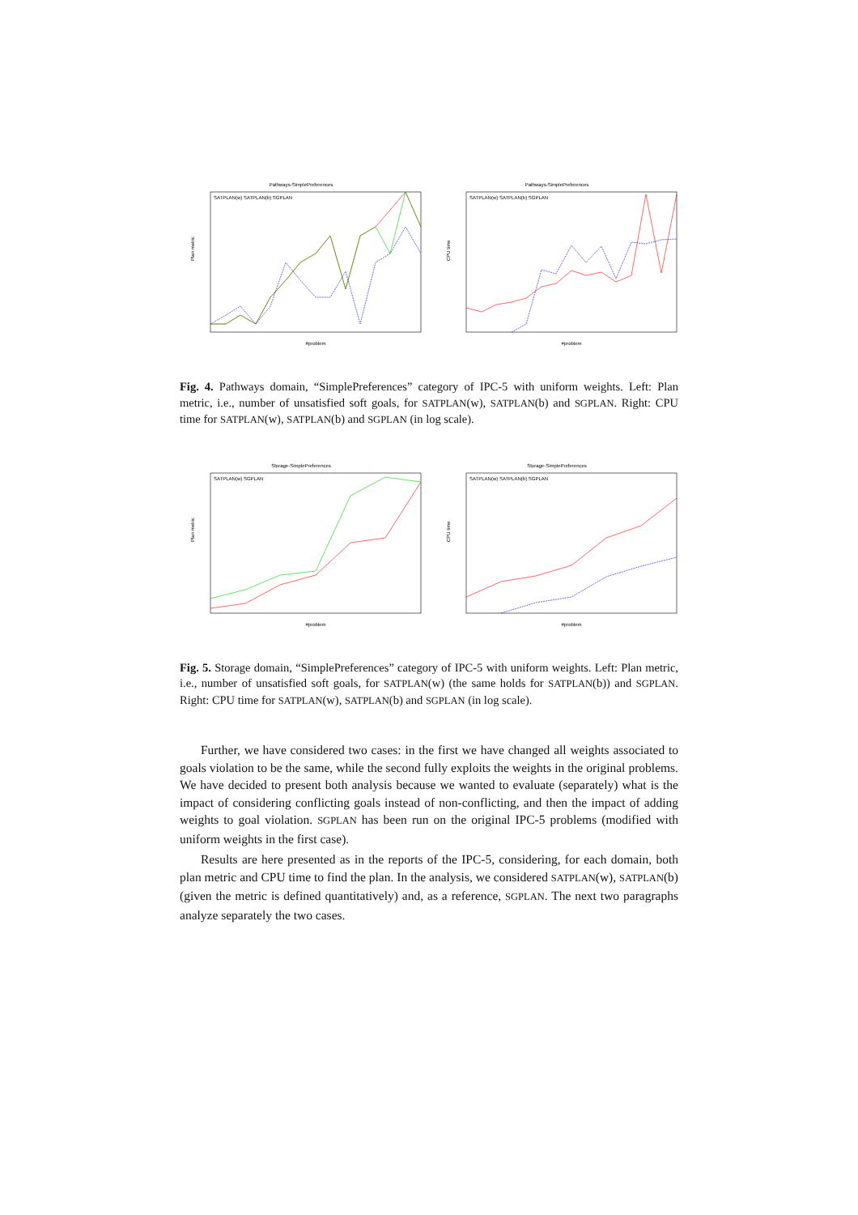Pathways-SimplePreferences
Plan metric
#problem
SATPLAN(w) SATPLAN(b) SGPLAN
Pathways-SimplePreferences
CPU time
#problem
SATPLAN(w) SATPLAN(b) SGPLAN
Fig. 4. Pathways domain, “SimplePreferences” category of IPC-5 with uniform weights. Left: Plan metric, i.e., number of unsatisfied soft goals, for SATPLAN(w), SATPLAN(b) and SGPLAN. Right: CPU time for SATPLAN(w), SATPLAN(b) and SGPLAN (in log scale).
Storage-SimplePreferences
Plan metric
#problem
SATPLAN(w) SGPLAN
Storage-SimplePreferences
CPU time
#problem
SATPLAN(w) SATPLAN(b) SGPLAN
Fig. 5. Storage domain, “SimplePreferences” category of IPC-5 with uniform weights. Left: Plan metric, i.e., number of unsatisfied soft goals, for SATPLAN(w) (the same holds for SATPLAN(b)) and SGPLAN. Right: CPU time for SATPLAN(w), SATPLAN(b) and SGPLAN (in log scale).
Further, we have considered two cases: in the first we have changed all weights associated to goals violation to be the same, while the second fully exploits the weights in the original problems. We have decided to present both analysis because we wanted to evaluate (separately) what is the impact of considering conflicting goals instead of non-conflicting, and then the impact of adding weights to goal violation. SGPLAN has been run on the original IPC-5 problems (modified with uniform weights in the first case).
Results are here presented as in the reports of the IPC-5, considering, for each domain, both plan metric and CPU time to find the plan. In the analysis, we considered SATPLAN(w), SATPLAN(b) (given the metric is defined quantitatively) and, as a reference, SGPLAN. The next two paragraphs analyze separately the two cases.